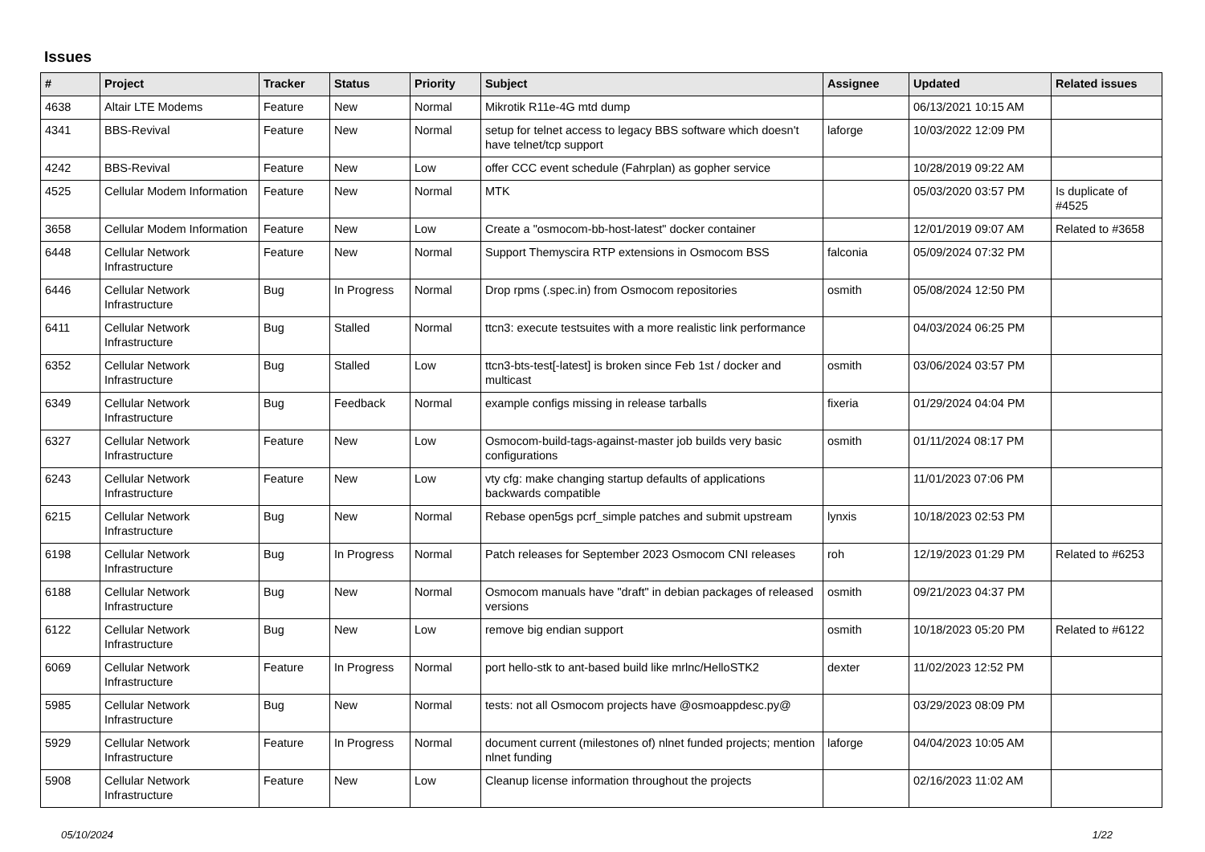Issues
| # | Project | Tracker | Status | Priority | Subject | Assignee | Updated | Related issues |
| --- | --- | --- | --- | --- | --- | --- | --- | --- |
| 4638 | Altair LTE Modems | Feature | New | Normal | Mikrotik R11e-4G mtd dump | | 06/13/2021 10:15 AM | |
| 4341 | BBS-Revival | Feature | New | Normal | setup for telnet access to legacy BBS software which doesn't have telnet/tcp support | laforge | 10/03/2022 12:09 PM | |
| 4242 | BBS-Revival | Feature | New | Low | offer CCC event schedule (Fahrplan) as gopher service | | 10/28/2019 09:22 AM | |
| 4525 | Cellular Modem Information | Feature | New | Normal | MTK | | 05/03/2020 03:57 PM | Is duplicate of #4525 |
| 3658 | Cellular Modem Information | Feature | New | Low | Create a "osmocom-bb-host-latest" docker container | | 12/01/2019 09:07 AM | Related to #3658 |
| 6448 | Cellular Network Infrastructure | Feature | New | Normal | Support Themyscira RTP extensions in Osmocom BSS | falconia | 05/09/2024 07:32 PM | |
| 6446 | Cellular Network Infrastructure | Bug | In Progress | Normal | Drop rpms (.spec.in) from Osmocom repositories | osmith | 05/08/2024 12:50 PM | |
| 6411 | Cellular Network Infrastructure | Bug | Stalled | Normal | ttcn3: execute testsuites with a more realistic link performance | | 04/03/2024 06:25 PM | |
| 6352 | Cellular Network Infrastructure | Bug | Stalled | Low | ttcn3-bts-test[-latest] is broken since Feb 1st / docker and multicast | osmith | 03/06/2024 03:57 PM | |
| 6349 | Cellular Network Infrastructure | Bug | Feedback | Normal | example configs missing in release tarballs | fixeria | 01/29/2024 04:04 PM | |
| 6327 | Cellular Network Infrastructure | Feature | New | Low | Osmocom-build-tags-against-master job builds very basic configurations | osmith | 01/11/2024 08:17 PM | |
| 6243 | Cellular Network Infrastructure | Feature | New | Low | vty cfg: make changing startup defaults of applications backwards compatible | | 11/01/2023 07:06 PM | |
| 6215 | Cellular Network Infrastructure | Bug | New | Normal | Rebase open5gs pcrf_simple patches and submit upstream | lynxis | 10/18/2023 02:53 PM | |
| 6198 | Cellular Network Infrastructure | Bug | In Progress | Normal | Patch releases for September 2023 Osmocom CNI releases | roh | 12/19/2023 01:29 PM | Related to #6253 |
| 6188 | Cellular Network Infrastructure | Bug | New | Normal | Osmocom manuals have "draft" in debian packages of released versions | osmith | 09/21/2023 04:37 PM | |
| 6122 | Cellular Network Infrastructure | Bug | New | Low | remove big endian support | osmith | 10/18/2023 05:20 PM | Related to #6122 |
| 6069 | Cellular Network Infrastructure | Feature | In Progress | Normal | port hello-stk to ant-based build like mrlnc/HelloSTK2 | dexter | 11/02/2023 12:52 PM | |
| 5985 | Cellular Network Infrastructure | Bug | New | Normal | tests: not all Osmocom projects have @osmoappdesc.py@ | | 03/29/2023 08:09 PM | |
| 5929 | Cellular Network Infrastructure | Feature | In Progress | Normal | document current (milestones of) nlnet funded projects; mention nlnet funding | laforge | 04/04/2023 10:05 AM | |
| 5908 | Cellular Network Infrastructure | Feature | New | Low | Cleanup license information throughout the projects | | 02/16/2023 11:02 AM | |
05/10/2024 1/22